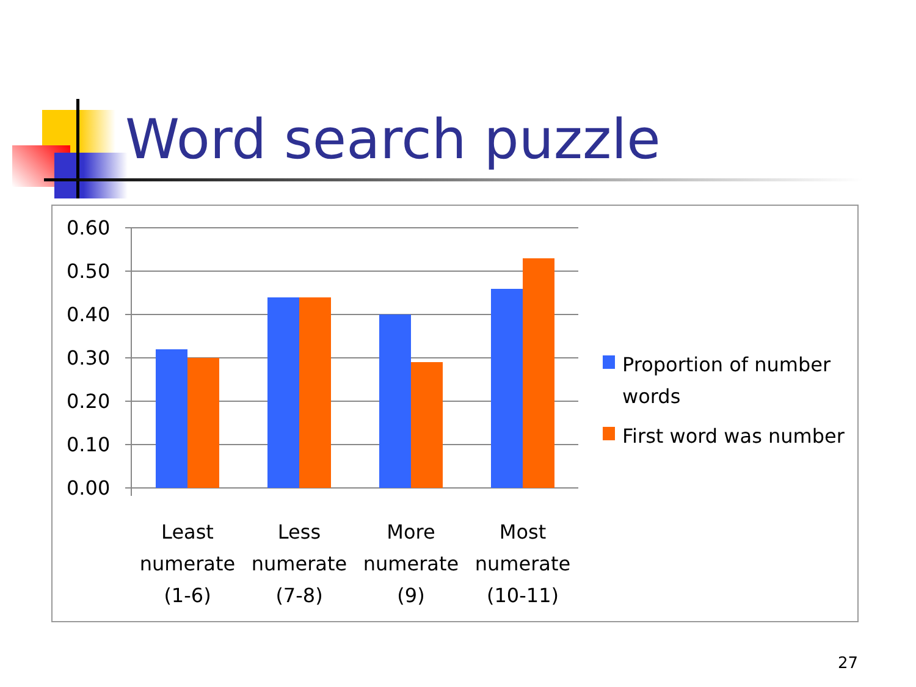Word search puzzle
0.60
0.50
0.40
0.30
0.20
0.10
0.00
Least
numerate
(1-6)
Less
numerate
(7-8)
More
numerate
(9)
Most
numerate
(10-11)
Proportion of number
words
First word was number
27